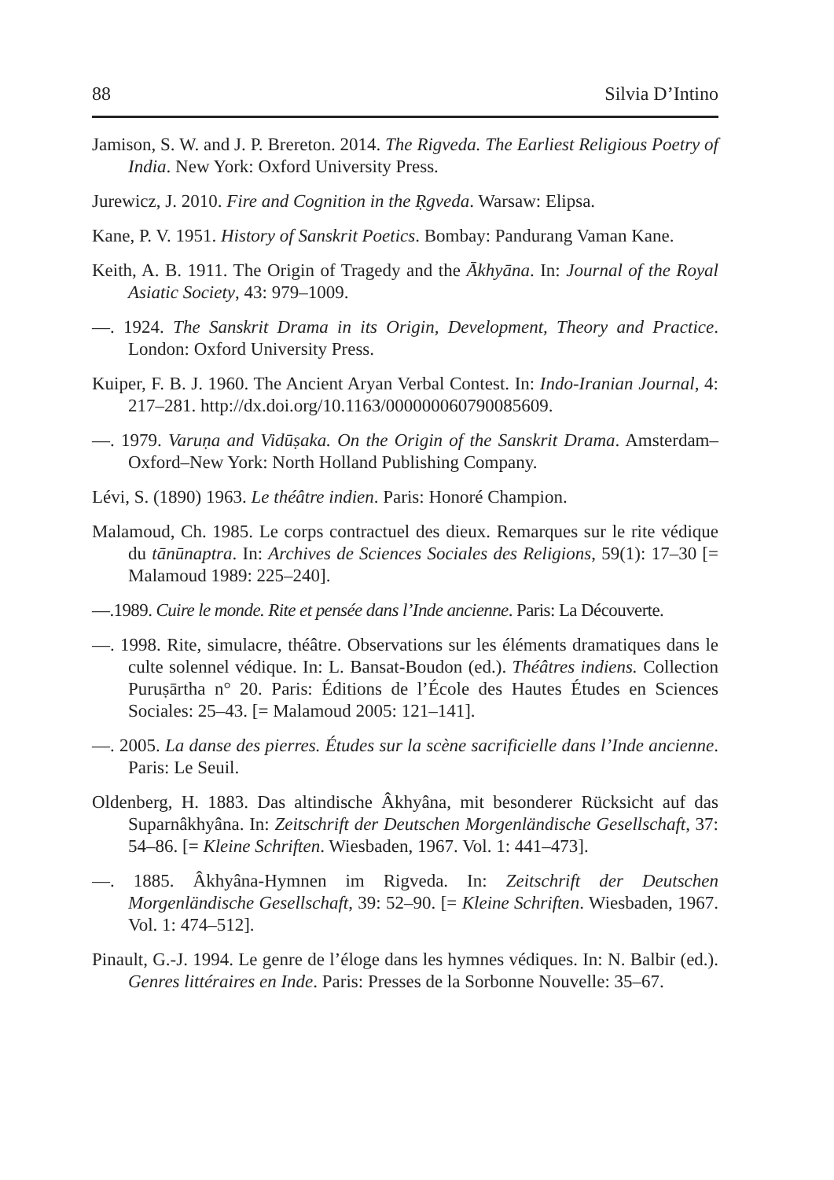88 Silvia D’Intino
Jamison, S. W. and J. P. Brereton. 2014. The Rigveda. The Earliest Religious Poetry of India. New York: Oxford University Press.
Jurewicz, J. 2010. Fire and Cognition in the Ṛgveda. Warsaw: Elipsa.
Kane, P. V. 1951. History of Sanskrit Poetics. Bombay: Pandurang Vaman Kane.
Keith, A. B. 1911. The Origin of Tragedy and the Ākhyāna. In: Journal of the Royal Asiatic Society, 43: 979–1009.
—. 1924. The Sanskrit Drama in its Origin, Development, Theory and Practice. London: Oxford University Press.
Kuiper, F. B. J. 1960. The Ancient Aryan Verbal Contest. In: Indo-Iranian Journal, 4: 217–281. http://dx.doi.org/10.1163/000000060790085609.
—. 1979. Varuṇa and Vidūṣaka. On the Origin of the Sanskrit Drama. Amsterdam–Oxford–New York: North Holland Publishing Company.
Lévi, S. (1890) 1963. Le théâtre indien. Paris: Honoré Champion.
Malamoud, Ch. 1985. Le corps contractuel des dieux. Remarques sur le rite védique du tānūnaptra. In: Archives de Sciences Sociales des Religions, 59(1): 17–30 [= Malamoud 1989: 225–240].
—.1989. Cuire le monde. Rite et pensée dans l’Inde ancienne. Paris: La Découverte.
—. 1998. Rite, simulacre, théâtre. Observations sur les éléments dramatiques dans le culte solennel védique. In: L. Bansat-Boudon (ed.). Théâtres indiens. Collection Puruṣārtha n° 20. Paris: Éditions de l’École des Hautes Études en Sciences Sociales: 25–43. [= Malamoud 2005: 121–141].
—. 2005. La danse des pierres. Études sur la scène sacrificielle dans l’Inde ancienne. Paris: Le Seuil.
Oldenberg, H. 1883. Das altindische Âkhyâna, mit besonderer Rücksicht auf das Suparnâkhyâna. In: Zeitschrift der Deutschen Morgenländische Gesellschaft, 37: 54–86. [= Kleine Schriften. Wiesbaden, 1967. Vol. 1: 441–473].
—. 1885. Âkhyâna-Hymnen im Rigveda. In: Zeitschrift der Deutschen Morgenländische Gesellschaft, 39: 52–90. [= Kleine Schriften. Wiesbaden, 1967. Vol. 1: 474–512].
Pinault, G.-J. 1994. Le genre de l’éloge dans les hymnes védiques. In: N. Balbir (ed.). Genres littéraires en Inde. Paris: Presses de la Sorbonne Nouvelle: 35–67.